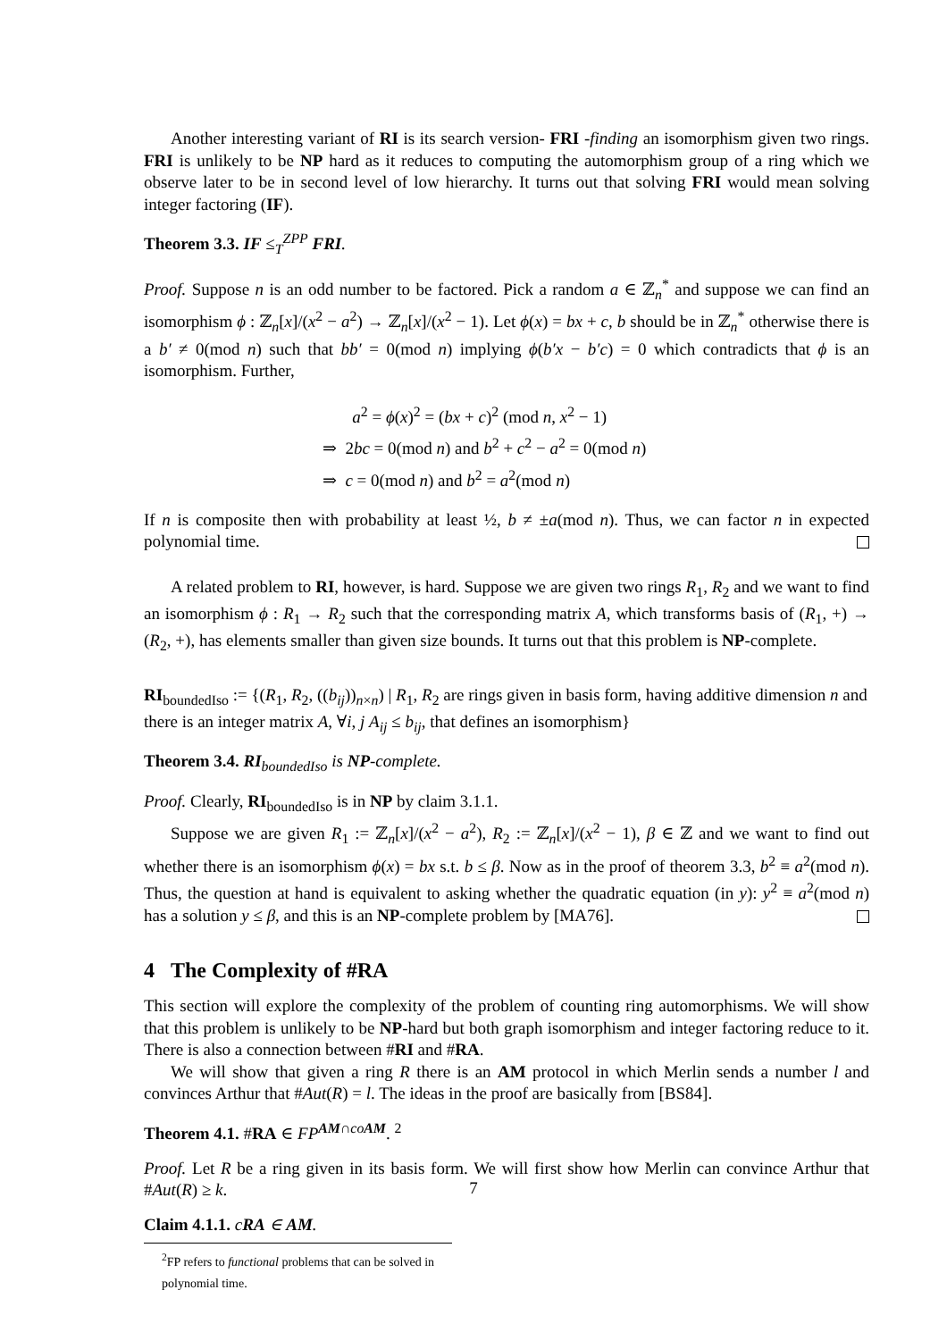Another interesting variant of RI is its search version- FRI -finding an isomorphism given two rings. FRI is unlikely to be NP hard as it reduces to computing the automorphism group of a ring which we observe later to be in second level of low hierarchy. It turns out that solving FRI would mean solving integer factoring (IF).
Theorem 3.3. IF ≤<sub>T</sub><sup>ZPP</sup> FRI.
Proof. Suppose n is an odd number to be factored. Pick a random a ∈ ℤ<sub>n</sub><sup>*</sup> and suppose we can find an isomorphism ϕ : ℤ<sub>n</sub>[x]/(x<sup>2</sup> − a<sup>2</sup>) → ℤ<sub>n</sub>[x]/(x<sup>2</sup> − 1). Let ϕ(x) = bx + c, b should be in ℤ<sub>n</sub><sup>*</sup> otherwise there is a b′ ≠ 0(mod n) such that bb′ = 0(mod n) implying ϕ(b′x − b′c) = 0 which contradicts that ϕ is an isomorphism. Further,
a<sup>2</sup> = ϕ(x)<sup>2</sup> = (bx + c)<sup>2</sup> (mod n, x<sup>2</sup> − 1)
⇒ 2bc = 0(mod n) and b<sup>2</sup> + c<sup>2</sup> − a<sup>2</sup> = 0(mod n)
⇒ c = 0(mod n) and b<sup>2</sup> = a<sup>2</sup>(mod n)
If n is composite then with probability at least ½, b ≠ ±a(mod n). Thus, we can factor n in expected polynomial time.
A related problem to RI, however, is hard. Suppose we are given two rings R<sub>1</sub>, R<sub>2</sub> and we want to find an isomorphism ϕ : R<sub>1</sub> → R<sub>2</sub> such that the corresponding matrix A, which transforms basis of (R<sub>1</sub>, +) → (R<sub>2</sub>, +), has elements smaller than given size bounds. It turns out that this problem is NP-complete.
RI<sub>boundedIso</sub> := {(R<sub>1</sub>, R<sub>2</sub>, ((b<sub>ij</sub>))<sub>n×n</sub>) | R<sub>1</sub>, R<sub>2</sub> are rings given in basis form, having additive dimension n and there is an integer matrix A, ∀i, j A<sub>ij</sub> ≤ b<sub>ij</sub>, that defines an isomorphism}
Theorem 3.4. RI<sub>boundedIso</sub> is NP-complete.
Proof. Clearly, RI<sub>boundedIso</sub> is in NP by claim 3.1.1.
Suppose we are given R<sub>1</sub> := ℤ<sub>n</sub>[x]/(x<sup>2</sup> − a<sup>2</sup>), R<sub>2</sub> := ℤ<sub>n</sub>[x]/(x<sup>2</sup> − 1), β ∈ ℤ and we want to find out whether there is an isomorphism ϕ(x) = bx s.t. b ≤ β. Now as in the proof of theorem 3.3, b<sup>2</sup> ≡ a<sup>2</sup>(mod n). Thus, the question at hand is equivalent to asking whether the quadratic equation (in y): y<sup>2</sup> ≡ a<sup>2</sup>(mod n) has a solution y ≤ β, and this is an NP-complete problem by [MA76].
4 The Complexity of #RA
This section will explore the complexity of the problem of counting ring automorphisms. We will show that this problem is unlikely to be NP-hard but both graph isomorphism and integer factoring reduce to it. There is also a connection between #RI and #RA.
We will show that given a ring R there is an AM protocol in which Merlin sends a number l and convinces Arthur that #Aut(R) = l. The ideas in the proof are basically from [BS84].
Theorem 4.1. #RA ∈ FP<sup>AM∩coAM</sup>. <sup>2</sup>
Proof. Let R be a ring given in its basis form. We will first show how Merlin can convince Arthur that #Aut(R) ≥ k.
Claim 4.1.1. cRA ∈ AM.
<sup>2</sup> FP refers to functional problems that can be solved in polynomial time.
7